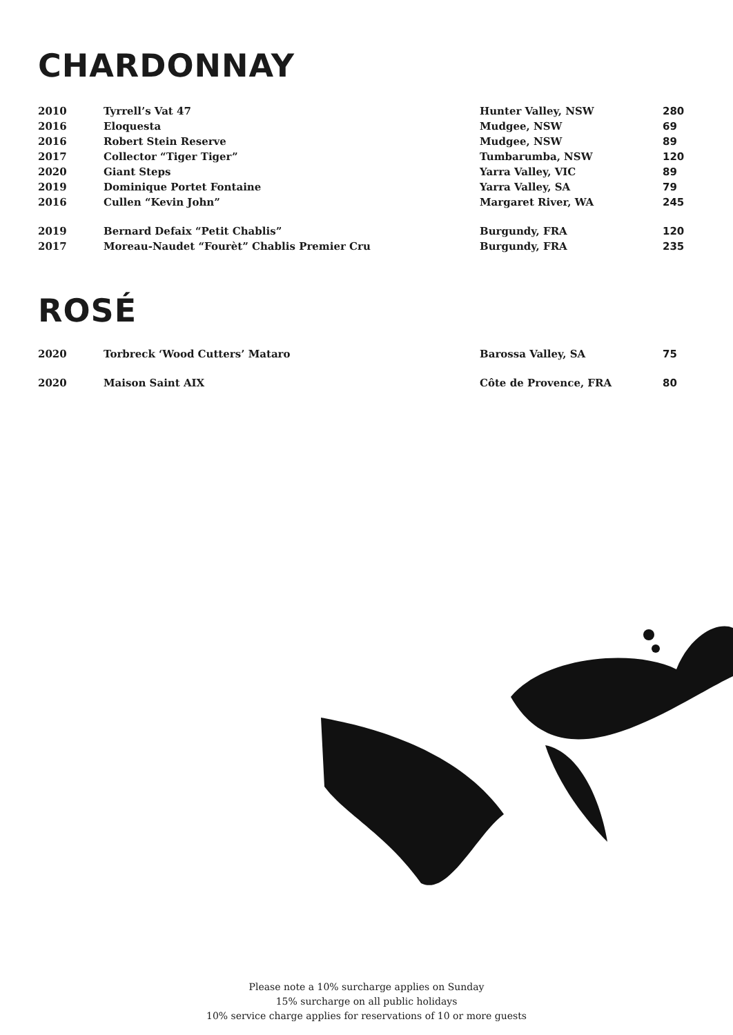CHARDONNAY
| 2010 | Tyrrell’s Vat 47 | Hunter Valley, NSW | 280 |
| 2016 | Eloquesta | Mudgee, NSW | 69 |
| 2016 | Robert Stein Reserve | Mudgee, NSW | 89 |
| 2017 | Collector “Tiger Tiger” | Tumbarumba, NSW | 120 |
| 2020 | Giant Steps | Yarra Valley, VIC | 89 |
| 2019 | Dominique Portet Fontaine | Yarra Valley, SA | 79 |
| 2016 | Cullen “Kevin John” | Margaret River, WA | 245 |
| 2019 | Bernard Defaix “Petit Chablis” | Burgundy, FRA | 120 |
| 2017 | Moreau-Naudet “Fourèt” Chablis Premier Cru | Burgundy, FRA | 235 |
ROSÉ
| 2020 | Torbreck ‘Wood Cutters’ Mataro | Barossa Valley, SA | 75 |
| 2020 | Maison Saint AIX | Côte de Provence, FRA | 80 |
Please note a 10% surcharge applies on Sunday
15% surcharge on all public holidays
10% service charge applies for reservations of 10 or more guests